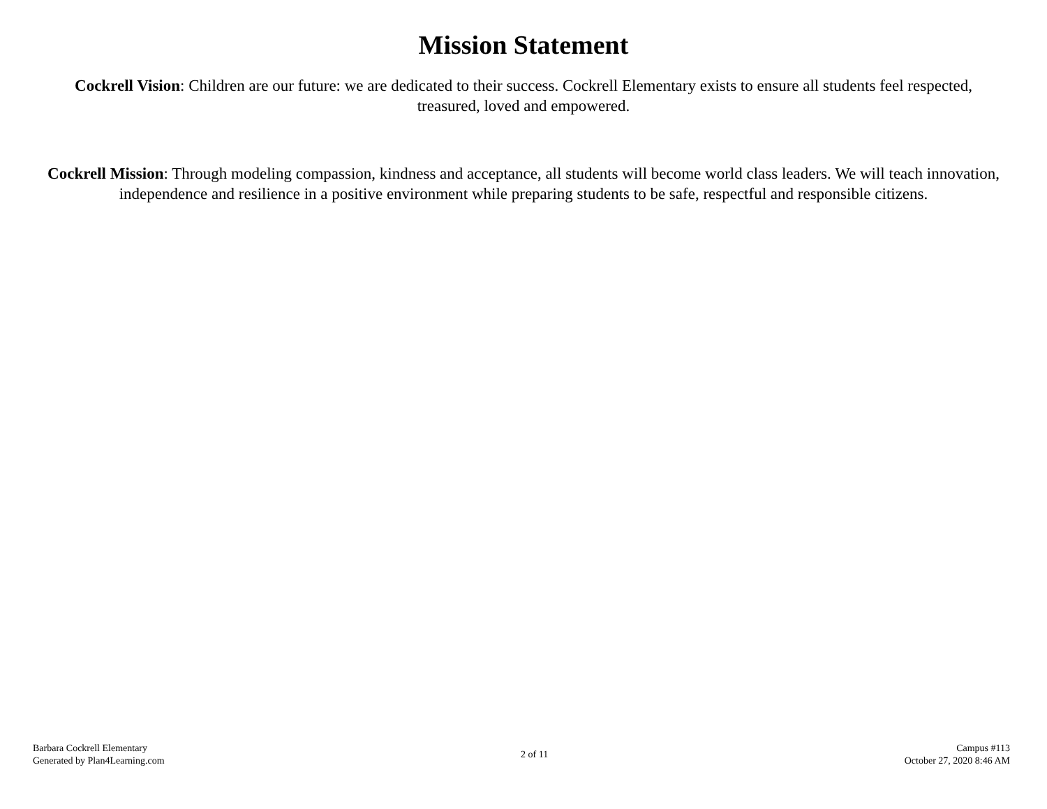Mission Statement
Cockrell Vision: Children are our future: we are dedicated to their success. Cockrell Elementary exists to ensure all students feel respected, treasured, loved and empowered.
Cockrell Mission: Through modeling compassion, kindness and acceptance, all students will become world class leaders. We will teach innovation, independence and resilience in a positive environment while preparing students to be safe, respectful and responsible citizens.
Barbara Cockrell Elementary
Generated by Plan4Learning.com
2 of 11
Campus #113
October 27, 2020 8:46 AM